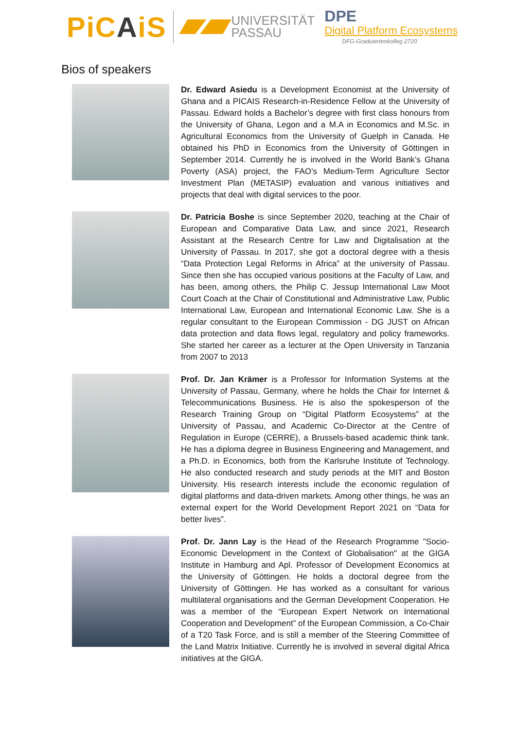PiCAiS
UNIVERSITÄT
PASSAU
DPE
Digital Platform Ecosystems
DFG-Graduiertenkolleg 2720
Bios of speakers
Dr. Edward Asiedu is a Development Economist at the University of Ghana and a PICAIS Research-in-Residence Fellow at the University of Passau. Edward holds a Bachelor’s degree with first class honours from the University of Ghana, Legon and a M.A in Economics and M.Sc. in Agricultural Economics from the University of Guelph in Canada. He obtained his PhD in Economics from the University of Göttingen in September 2014. Currently he is involved in the World Bank’s Ghana Poverty (ASA) project, the FAO’s Medium-Term Agriculture Sector Investment Plan (METASIP) evaluation and various initiatives and projects that deal with digital services to the poor.
Dr. Patricia Boshe is since September 2020, teaching at the Chair of European and Comparative Data Law, and since 2021, Research Assistant at the Research Centre for Law and Digitalisation at the University of Passau. In 2017, she got a doctoral degree with a thesis “Data Protection Legal Reforms in Africa” at the university of Passau. Since then she has occupied various positions at the Faculty of Law, and has been, among others, the Philip C. Jessup International Law Moot Court Coach at the Chair of Constitutional and Administrative Law, Public International Law, European and International Economic Law. She is a regular consultant to the European Commission - DG JUST on African data protection and data flows legal, regulatory and policy frameworks. She started her career as a lecturer at the Open University in Tanzania from 2007 to 2013
Prof. Dr. Jan Krämer is a Professor for Information Systems at the University of Passau, Germany, where he holds the Chair for Internet & Telecommunications Business. He is also the spokesperson of the Research Training Group on “Digital Platform Ecosystems” at the University of Passau, and Academic Co-Director at the Centre of Regulation in Europe (CERRE), a Brussels-based academic think tank. He has a diploma degree in Business Engineering and Management, and a Ph.D. in Economics, both from the Karlsruhe Institute of Technology. He also conducted research and study periods at the MIT and Boston University. His research interests include the economic regulation of digital platforms and data-driven markets. Among other things, he was an external expert for the World Development Report 2021 on “Data for better lives”.
Prof. Dr. Jann Lay is the Head of the Research Programme "Socio-Economic Development in the Context of Globalisation" at the GIGA Institute in Hamburg and Apl. Professor of Development Economics at the University of Göttingen. He holds a doctoral degree from the University of Göttingen. He has worked as a consultant for various multilateral organisations and the German Development Cooperation. He was a member of the “European Expert Network on International Cooperation and Development” of the European Commission, a Co-Chair of a T20 Task Force, and is still a member of the Steering Committee of the Land Matrix Initiative. Currently he is involved in several digital Africa initiatives at the GIGA.